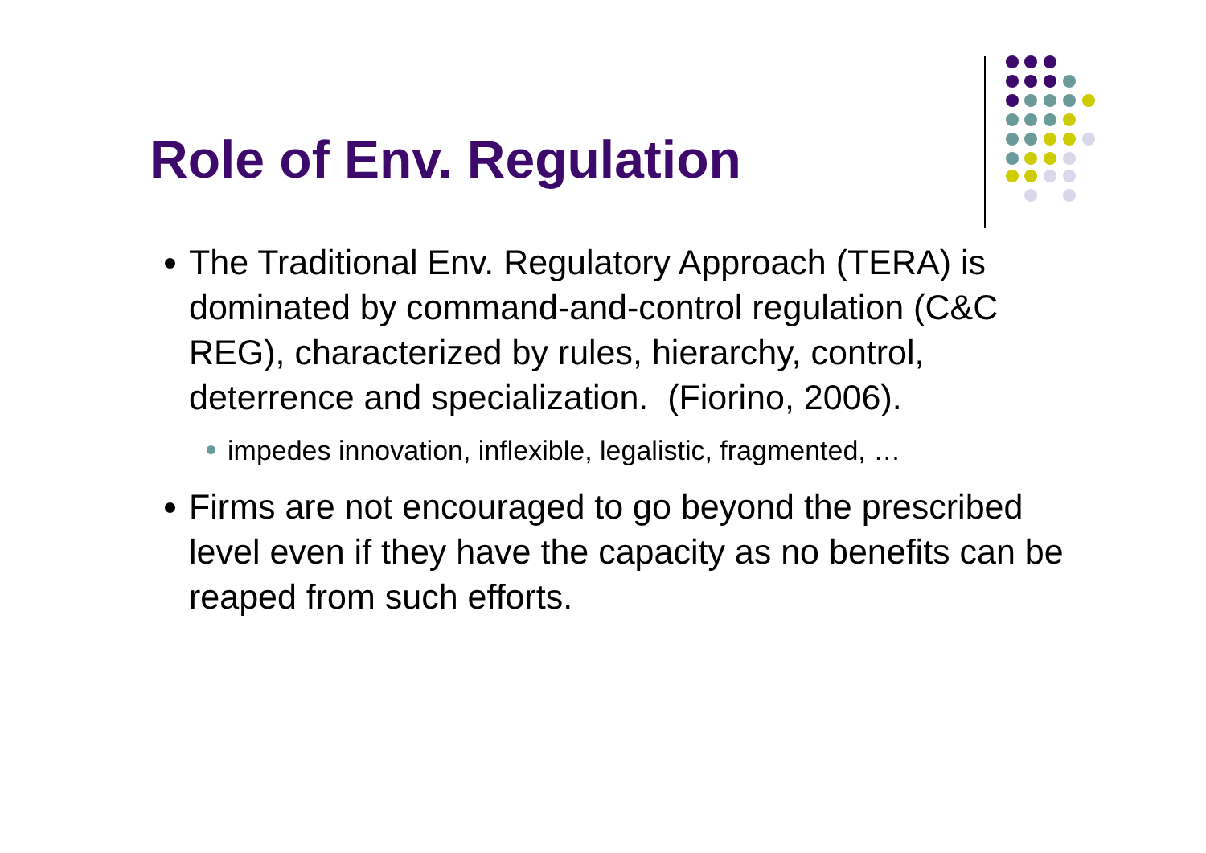Role of Env. Regulation
The Traditional Env. Regulatory Approach (TERA) is dominated by command-and-control regulation (C&C REG), characterized by rules, hierarchy, control, deterrence and specialization. (Fiorino, 2006).
impedes innovation, inflexible, legalistic, fragmented, …
Firms are not encouraged to go beyond the prescribed level even if they have the capacity as no benefits can be reaped from such efforts.